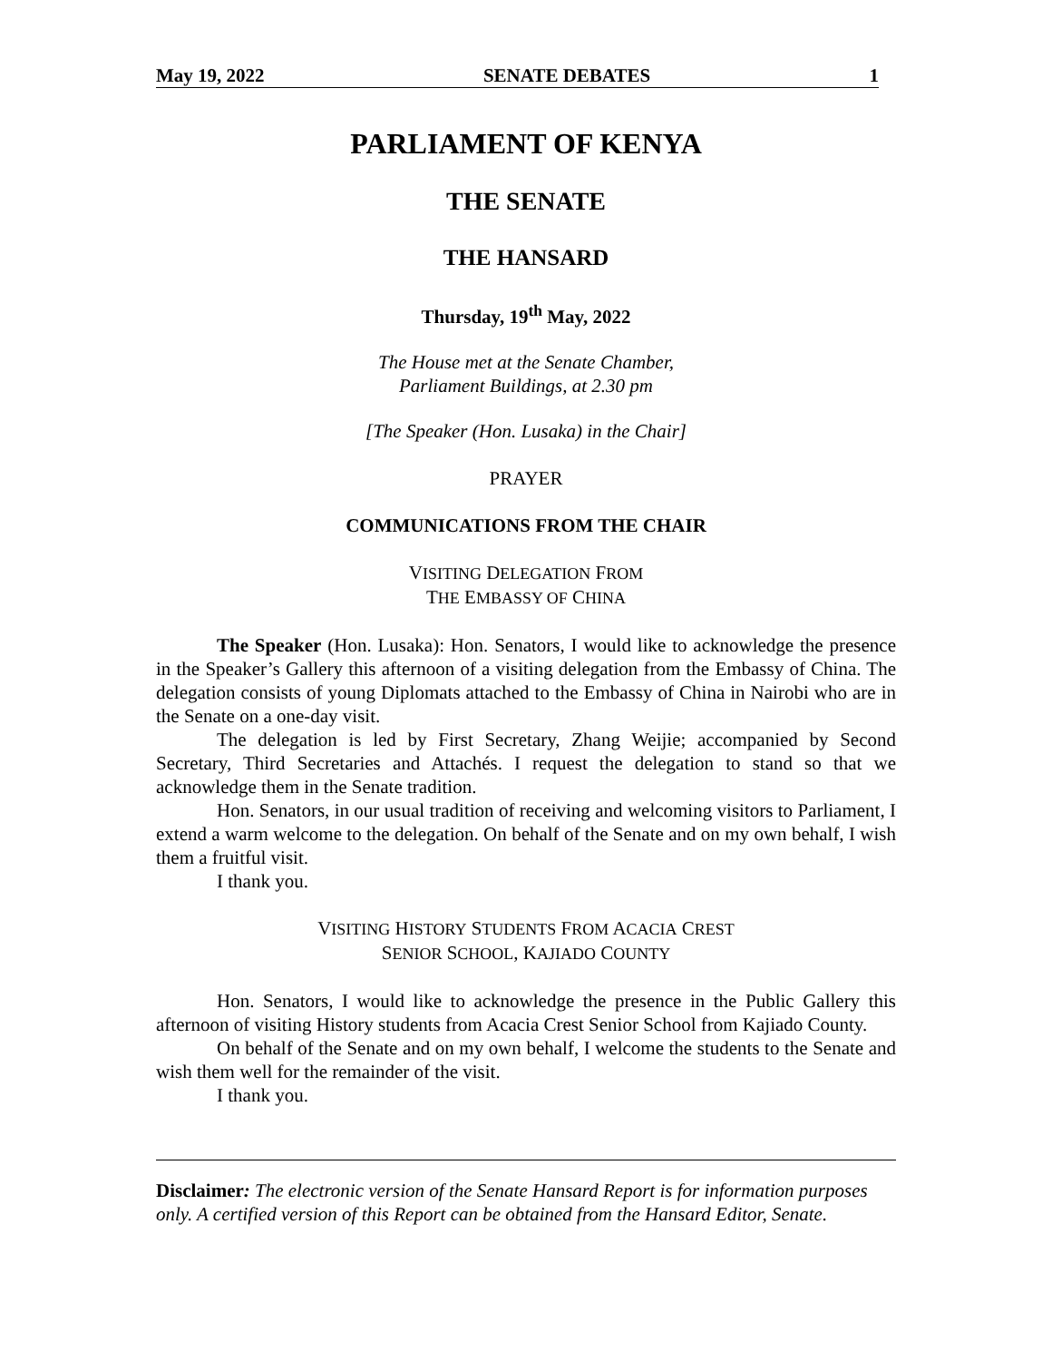May 19, 2022 SENATE DEBATES 1
PARLIAMENT OF KENYA
THE SENATE
THE HANSARD
Thursday, 19<sup>th</sup> May, 2022
The House met at the Senate Chamber,
Parliament Buildings, at 2.30 pm
[The Speaker (Hon. Lusaka) in the Chair]
PRAYER
COMMUNICATIONS FROM THE CHAIR
VISITING DELEGATION FROM
THE EMBASSY OF CHINA
The Speaker (Hon. Lusaka): Hon. Senators, I would like to acknowledge the presence in the Speaker’s Gallery this afternoon of a visiting delegation from the Embassy of China. The delegation consists of young Diplomats attached to the Embassy of China in Nairobi who are in the Senate on a one-day visit.
The delegation is led by First Secretary, Zhang Weijie; accompanied by Second Secretary, Third Secretaries and Attachés. I request the delegation to stand so that we acknowledge them in the Senate tradition.
Hon. Senators, in our usual tradition of receiving and welcoming visitors to Parliament, I extend a warm welcome to the delegation. On behalf of the Senate and on my own behalf, I wish them a fruitful visit.
I thank you.
VISITING HISTORY STUDENTS FROM ACACIA CREST
SENIOR SCHOOL, KAJIADO COUNTY
Hon. Senators, I would like to acknowledge the presence in the Public Gallery this afternoon of visiting History students from Acacia Crest Senior School from Kajiado County.
On behalf of the Senate and on my own behalf, I welcome the students to the Senate and wish them well for the remainder of the visit.
I thank you.
Disclaimer: The electronic version of the Senate Hansard Report is for information purposes only. A certified version of this Report can be obtained from the Hansard Editor, Senate.